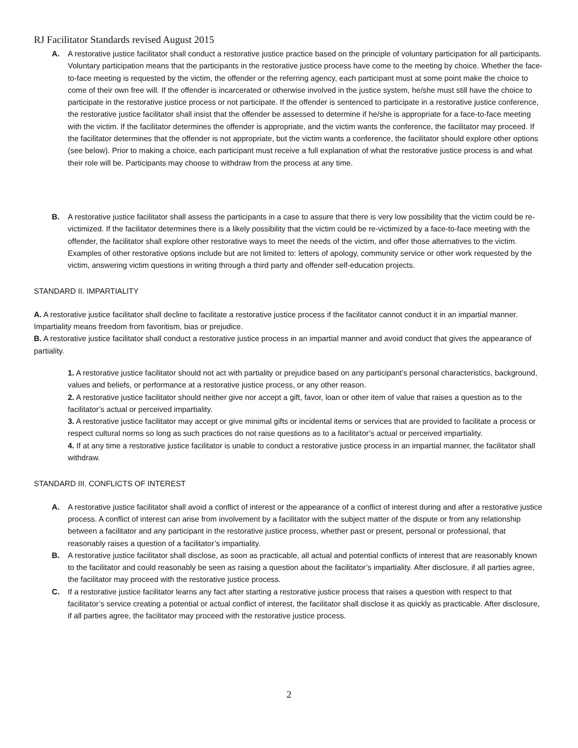RJ Facilitator Standards revised August 2015
A. A restorative justice facilitator shall conduct a restorative justice practice based on the principle of voluntary participation for all participants. Voluntary participation means that the participants in the restorative justice process have come to the meeting by choice. Whether the face-to-face meeting is requested by the victim, the offender or the referring agency, each participant must at some point make the choice to come of their own free will. If the offender is incarcerated or otherwise involved in the justice system, he/she must still have the choice to participate in the restorative justice process or not participate. If the offender is sentenced to participate in a restorative justice conference, the restorative justice facilitator shall insist that the offender be assessed to determine if he/she is appropriate for a face-to-face meeting with the victim. If the facilitator determines the offender is appropriate, and the victim wants the conference, the facilitator may proceed. If the facilitator determines that the offender is not appropriate, but the victim wants a conference, the facilitator should explore other options (see below). Prior to making a choice, each participant must receive a full explanation of what the restorative justice process is and what their role will be. Participants may choose to withdraw from the process at any time.
B. A restorative justice facilitator shall assess the participants in a case to assure that there is very low possibility that the victim could be re-victimized. If the facilitator determines there is a likely possibility that the victim could be re-victimized by a face-to-face meeting with the offender, the facilitator shall explore other restorative ways to meet the needs of the victim, and offer those alternatives to the victim. Examples of other restorative options include but are not limited to: letters of apology, community service or other work requested by the victim, answering victim questions in writing through a third party and offender self-education projects.
STANDARD II. IMPARTIALITY
A. A restorative justice facilitator shall decline to facilitate a restorative justice process if the facilitator cannot conduct it in an impartial manner. Impartiality means freedom from favoritism, bias or prejudice.
B. A restorative justice facilitator shall conduct a restorative justice process in an impartial manner and avoid conduct that gives the appearance of partiality.
1. A restorative justice facilitator should not act with partiality or prejudice based on any participant’s personal characteristics, background, values and beliefs, or performance at a restorative justice process, or any other reason.
2. A restorative justice facilitator should neither give nor accept a gift, favor, loan or other item of value that raises a question as to the facilitator’s actual or perceived impartiality.
3. A restorative justice facilitator may accept or give minimal gifts or incidental items or services that are provided to facilitate a process or respect cultural norms so long as such practices do not raise questions as to a facilitator’s actual or perceived impartiality.
4. If at any time a restorative justice facilitator is unable to conduct a restorative justice process in an impartial manner, the facilitator shall withdraw.
STANDARD III. CONFLICTS OF INTEREST
A. A restorative justice facilitator shall avoid a conflict of interest or the appearance of a conflict of interest during and after a restorative justice process. A conflict of interest can arise from involvement by a facilitator with the subject matter of the dispute or from any relationship between a facilitator and any participant in the restorative justice process, whether past or present, personal or professional, that reasonably raises a question of a facilitator’s impartiality.
B. A restorative justice facilitator shall disclose, as soon as practicable, all actual and potential conflicts of interest that are reasonably known to the facilitator and could reasonably be seen as raising a question about the facilitator’s impartiality. After disclosure, if all parties agree, the facilitator may proceed with the restorative justice process.
C. If a restorative justice facilitator learns any fact after starting a restorative justice process that raises a question with respect to that facilitator’s service creating a potential or actual conflict of interest, the facilitator shall disclose it as quickly as practicable. After disclosure, if all parties agree, the facilitator may proceed with the restorative justice process.
2